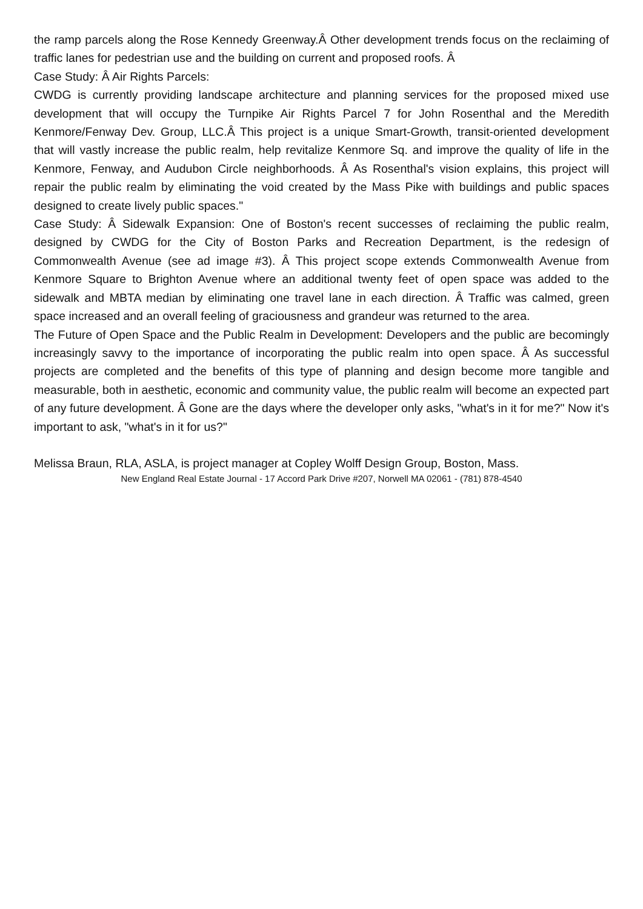the ramp parcels along the Rose Kennedy Greenway.Â Other development trends focus on the reclaiming of traffic lanes for pedestrian use and the building on current and proposed roofs. Â
Case Study: Â Air Rights Parcels:
CWDG is currently providing landscape architecture and planning services for the proposed mixed use development that will occupy the Turnpike Air Rights Parcel 7 for John Rosenthal and the Meredith Kenmore/Fenway Dev. Group, LLC.Â This project is a unique Smart-Growth, transit-oriented development that will vastly increase the public realm, help revitalize Kenmore Sq. and improve the quality of life in the Kenmore, Fenway, and Audubon Circle neighborhoods. Â As Rosenthal's vision explains, this project will repair the public realm by eliminating the void created by the Mass Pike with buildings and public spaces designed to create lively public spaces."
Case Study: Â Sidewalk Expansion: One of Boston's recent successes of reclaiming the public realm, designed by CWDG for the City of Boston Parks and Recreation Department, is the redesign of Commonwealth Avenue (see ad image #3). Â This project scope extends Commonwealth Avenue from Kenmore Square to Brighton Avenue where an additional twenty feet of open space was added to the sidewalk and MBTA median by eliminating one travel lane in each direction. Â Traffic was calmed, green space increased and an overall feeling of graciousness and grandeur was returned to the area.
The Future of Open Space and the Public Realm in Development: Developers and the public are becomingly increasingly savvy to the importance of incorporating the public realm into open space. Â As successful projects are completed and the benefits of this type of planning and design become more tangible and measurable, both in aesthetic, economic and community value, the public realm will become an expected part of any future development. Â Gone are the days where the developer only asks, "what's in it for me?" Now it's important to ask, "what's in it for us?"
Melissa Braun, RLA, ASLA, is project manager at Copley Wolff Design Group, Boston, Mass.
New England Real Estate Journal - 17 Accord Park Drive #207, Norwell MA 02061 - (781) 878-4540